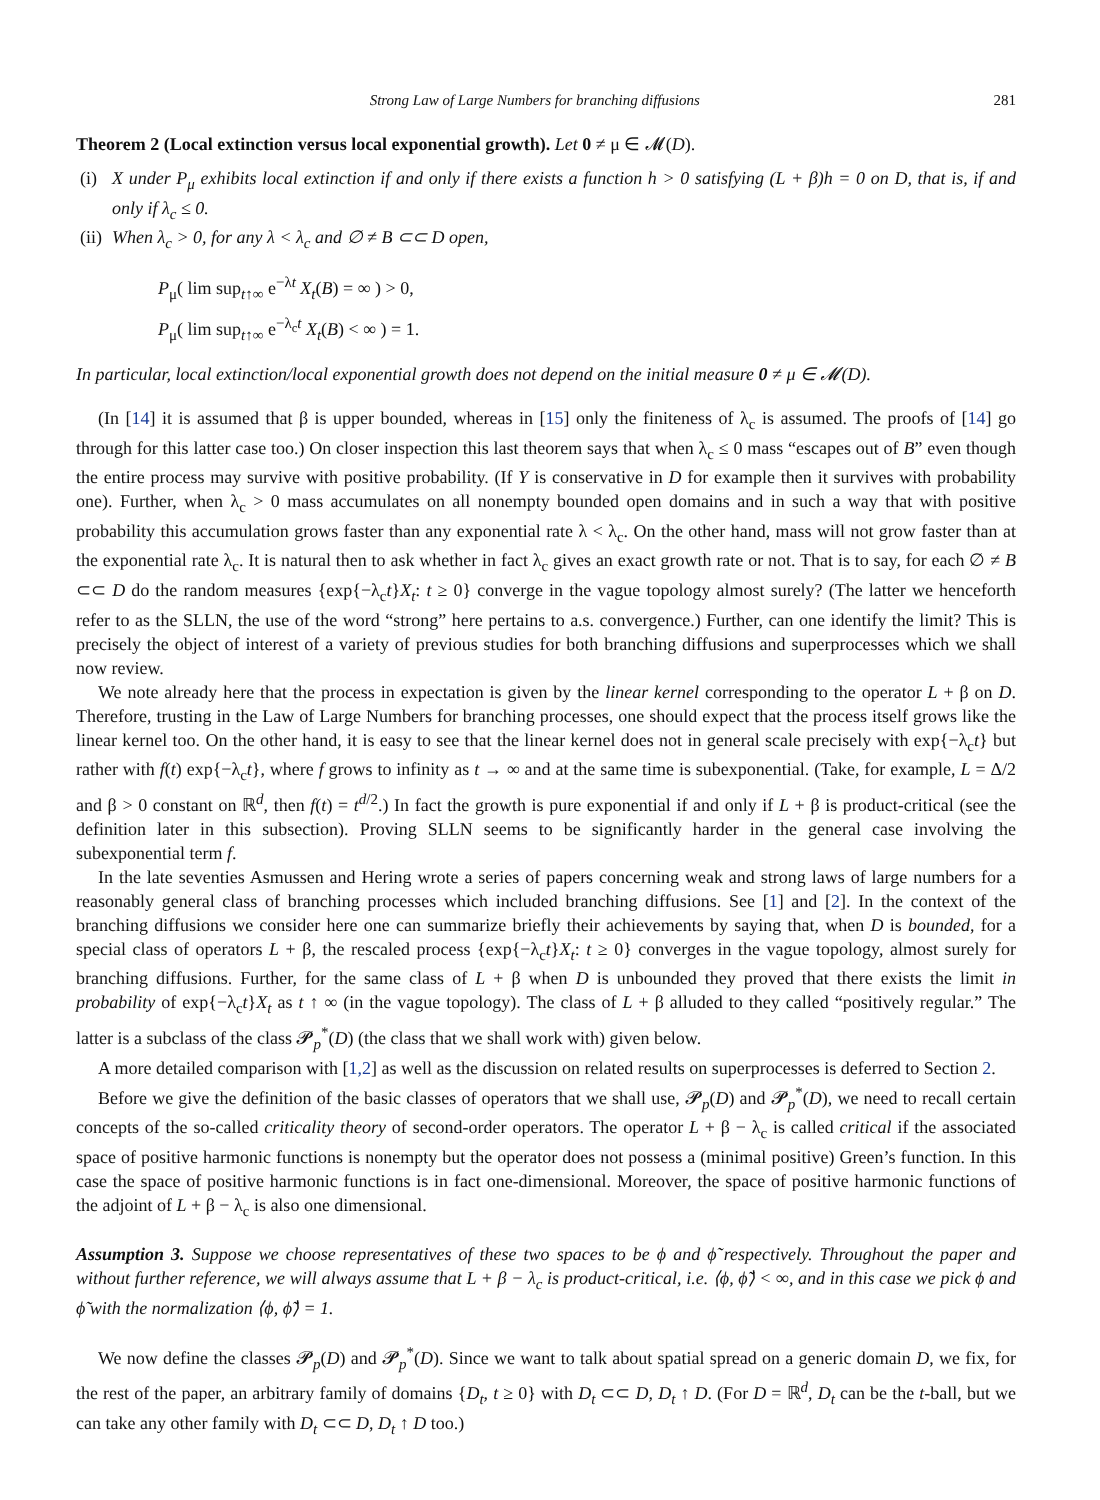Strong Law of Large Numbers for branching diffusions 281
Theorem 2 (Local extinction versus local exponential growth). Let 0 ≠ μ ∈ 𝓜(D).
(i)
X under P<sub>μ</sub> exhibits local extinction if and only if there exists a function h > 0 satisfying (L + β)h = 0 on D, that is, if and only if λ<sub>c</sub> ≤ 0.
(ii)
When λ<sub>c</sub> > 0, for any λ < λ<sub>c</sub> and ∅ ≠ B ⊂⊂ D open,
P<sub>μ</sub>( lim sup<sub>t↑∞</sub> e<sup>−λt</sup> X<sub>t</sub>(B) = ∞ ) > 0,
P<sub>μ</sub>( lim sup<sub>t↑∞</sub> e<sup>−λ<sub>c</sub>t</sup> X<sub>t</sub>(B) < ∞ ) = 1.
In particular, local extinction/local exponential growth does not depend on the initial measure 0 ≠ μ ∈ 𝓜(D).
(In [14] it is assumed that β is upper bounded, whereas in [15] only the finiteness of λ<sub>c</sub> is assumed. The proofs of [14] go through for this latter case too.) On closer inspection this last theorem says that when λ<sub>c</sub> ≤ 0 mass “escapes out of B” even though the entire process may survive with positive probability. (If Y is conservative in D for example then it survives with probability one). Further, when λ<sub>c</sub> > 0 mass accumulates on all nonempty bounded open domains and in such a way that with positive probability this accumulation grows faster than any exponential rate λ < λ<sub>c</sub>. On the other hand, mass will not grow faster than at the exponential rate λ<sub>c</sub>. It is natural then to ask whether in fact λ<sub>c</sub> gives an exact growth rate or not. That is to say, for each ∅ ≠ B ⊂⊂ D do the random measures {exp{−λ<sub>c</sub>t}X<sub>t</sub>: t ≥ 0} converge in the vague topology almost surely? (The latter we henceforth refer to as the SLLN, the use of the word “strong” here pertains to a.s. convergence.) Further, can one identify the limit? This is precisely the object of interest of a variety of previous studies for both branching diffusions and superprocesses which we shall now review.
We note already here that the process in expectation is given by the linear kernel corresponding to the operator L + β on D. Therefore, trusting in the Law of Large Numbers for branching processes, one should expect that the process itself grows like the linear kernel too. On the other hand, it is easy to see that the linear kernel does not in general scale precisely with exp{−λ<sub>c</sub>t} but rather with f(t) exp{−λ<sub>c</sub>t}, where f grows to infinity as t → ∞ and at the same time is subexponential. (Take, for example, L = Δ/2 and β > 0 constant on ℝ<sup>d</sup>, then f(t) = t<sup>d/2</sup>.) In fact the growth is pure exponential if and only if L + β is product-critical (see the definition later in this subsection). Proving SLLN seems to be significantly harder in the general case involving the subexponential term f.
In the late seventies Asmussen and Hering wrote a series of papers concerning weak and strong laws of large numbers for a reasonably general class of branching processes which included branching diffusions. See [1] and [2]. In the context of the branching diffusions we consider here one can summarize briefly their achievements by saying that, when D is bounded, for a special class of operators L + β, the rescaled process {exp{−λ<sub>c</sub>t}X<sub>t</sub>: t ≥ 0} converges in the vague topology, almost surely for branching diffusions. Further, for the same class of L + β when D is unbounded they proved that there exists the limit in probability of exp{−λ<sub>c</sub>t}X<sub>t</sub> as t ↑ ∞ (in the vague topology). The class of L + β alluded to they called “positively regular.” The latter is a subclass of the class 𝓟<sub>p</sub><sup>*</sup>(D) (the class that we shall work with) given below.
A more detailed comparison with [1,2] as well as the discussion on related results on superprocesses is deferred to Section 2.
Before we give the definition of the basic classes of operators that we shall use, 𝓟<sub>p</sub>(D) and 𝓟<sub>p</sub><sup>*</sup>(D), we need to recall certain concepts of the so-called criticality theory of second-order operators. The operator L + β − λ<sub>c</sub> is called critical if the associated space of positive harmonic functions is nonempty but the operator does not possess a (minimal positive) Green’s function. In this case the space of positive harmonic functions is in fact one-dimensional. Moreover, the space of positive harmonic functions of the adjoint of L + β − λ<sub>c</sub> is also one dimensional.
Assumption 3. Suppose we choose representatives of these two spaces to be ϕ and ϕ̃ respectively. Throughout the paper and without further reference, we will always assume that L + β − λ<sub>c</sub> is product-critical, i.e. ⟨ϕ, ϕ̃⟩ < ∞, and in this case we pick ϕ and ϕ̃ with the normalization ⟨ϕ, ϕ̃⟩ = 1.
We now define the classes 𝓟<sub>p</sub>(D) and 𝓟<sub>p</sub><sup>*</sup>(D). Since we want to talk about spatial spread on a generic domain D, we fix, for the rest of the paper, an arbitrary family of domains {D<sub>t</sub>, t ≥ 0} with D<sub>t</sub> ⊂⊂ D, D<sub>t</sub> ↑ D. (For D = ℝ<sup>d</sup>, D<sub>t</sub> can be the t-ball, but we can take any other family with D<sub>t</sub> ⊂⊂ D, D<sub>t</sub> ↑ D too.)